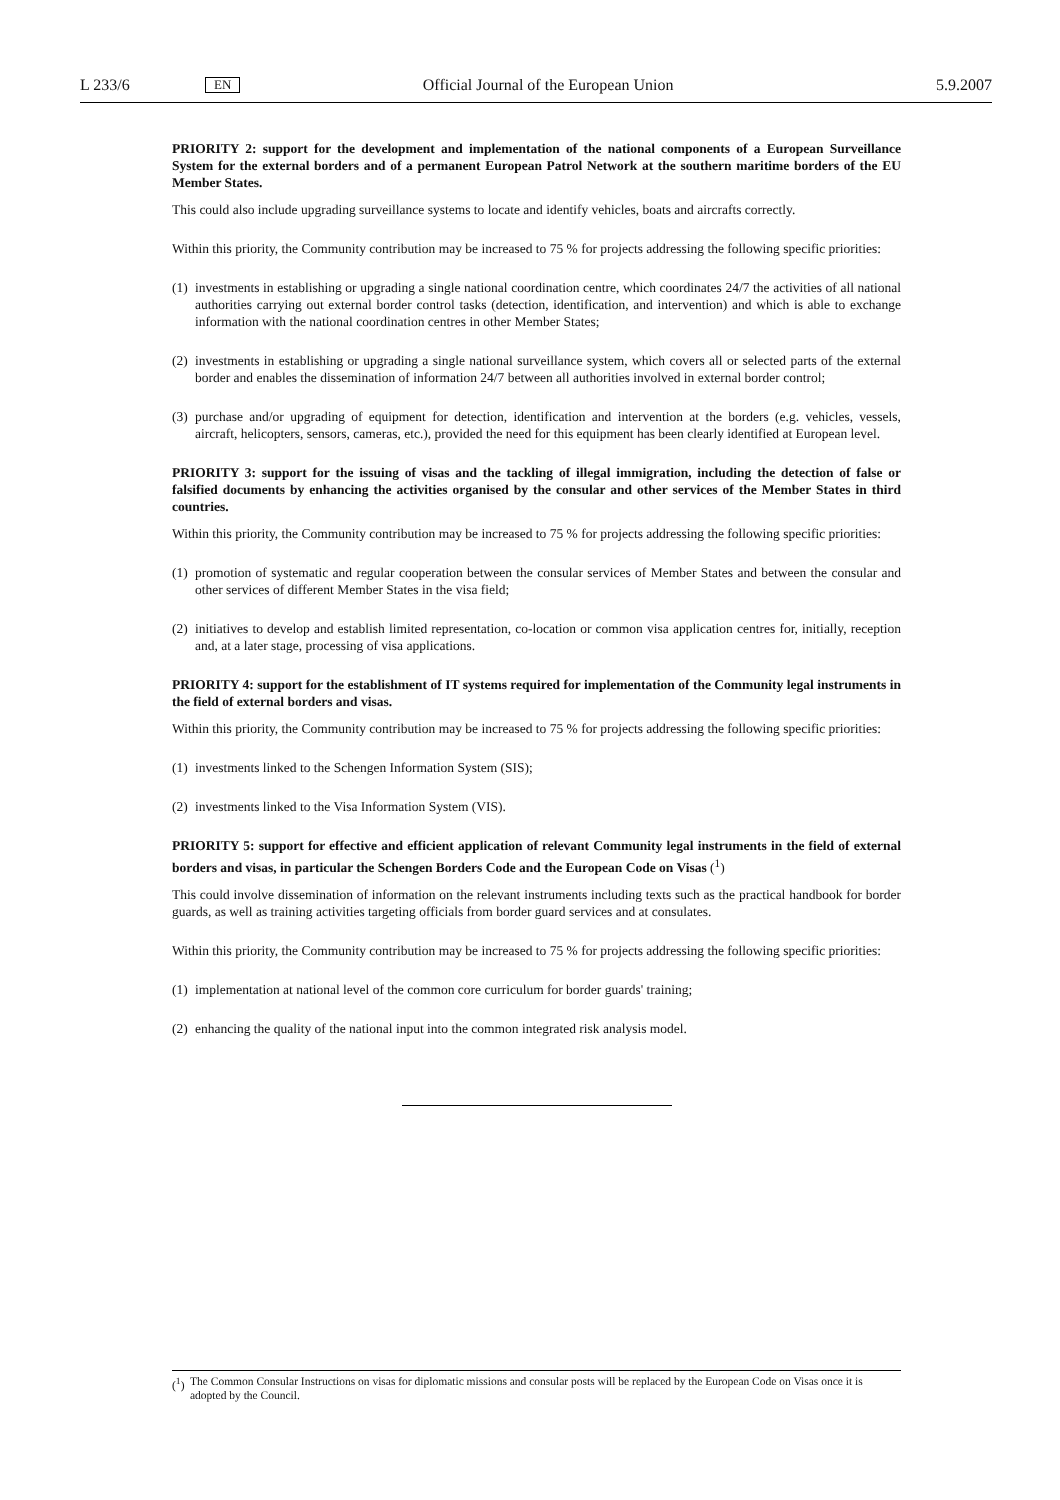L 233/6 EN Official Journal of the European Union 5.9.2007
PRIORITY 2: support for the development and implementation of the national components of a European Surveillance System for the external borders and of a permanent European Patrol Network at the southern maritime borders of the EU Member States.
This could also include upgrading surveillance systems to locate and identify vehicles, boats and aircrafts correctly.
Within this priority, the Community contribution may be increased to 75 % for projects addressing the following specific priorities:
(1) investments in establishing or upgrading a single national coordination centre, which coordinates 24/7 the activities of all national authorities carrying out external border control tasks (detection, identification, and intervention) and which is able to exchange information with the national coordination centres in other Member States;
(2) investments in establishing or upgrading a single national surveillance system, which covers all or selected parts of the external border and enables the dissemination of information 24/7 between all authorities involved in external border control;
(3) purchase and/or upgrading of equipment for detection, identification and intervention at the borders (e.g. vehicles, vessels, aircraft, helicopters, sensors, cameras, etc.), provided the need for this equipment has been clearly identified at European level.
PRIORITY 3: support for the issuing of visas and the tackling of illegal immigration, including the detection of false or falsified documents by enhancing the activities organised by the consular and other services of the Member States in third countries.
Within this priority, the Community contribution may be increased to 75 % for projects addressing the following specific priorities:
(1) promotion of systematic and regular cooperation between the consular services of Member States and between the consular and other services of different Member States in the visa field;
(2) initiatives to develop and establish limited representation, co-location or common visa application centres for, initially, reception and, at a later stage, processing of visa applications.
PRIORITY 4: support for the establishment of IT systems required for implementation of the Community legal instruments in the field of external borders and visas.
Within this priority, the Community contribution may be increased to 75 % for projects addressing the following specific priorities:
(1) investments linked to the Schengen Information System (SIS);
(2) investments linked to the Visa Information System (VIS).
PRIORITY 5: support for effective and efficient application of relevant Community legal instruments in the field of external borders and visas, in particular the Schengen Borders Code and the European Code on Visas (<sup>1</sup>)
This could involve dissemination of information on the relevant instruments including texts such as the practical handbook for border guards, as well as training activities targeting officials from border guard services and at consulates.
Within this priority, the Community contribution may be increased to 75 % for projects addressing the following specific priorities:
(1) implementation at national level of the common core curriculum for border guards' training;
(2) enhancing the quality of the national input into the common integrated risk analysis model.
(<sup>1</sup>) The Common Consular Instructions on visas for diplomatic missions and consular posts will be replaced by the European Code on Visas once it is adopted by the Council.